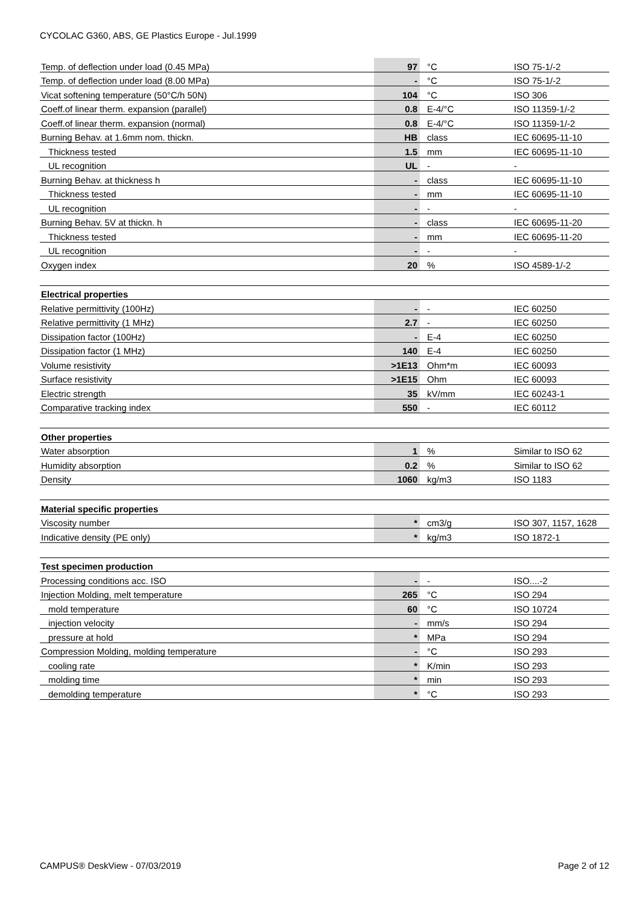CYCOLAC G360, ABS, GE Plastics Europe - Jul.1999
| Temp. of deflection under load (0.45 MPa) | 97 | °C | ISO 75-1/-2 |
| Temp. of deflection under load (8.00 MPa) | - | °C | ISO 75-1/-2 |
| Vicat softening temperature (50°C/h 50N) | 104 | °C | ISO 306 |
| Coeff.of linear therm. expansion (parallel) | 0.8 | E-4/°C | ISO 11359-1/-2 |
| Coeff.of linear therm. expansion (normal) | 0.8 | E-4/°C | ISO 11359-1/-2 |
| Burning Behav. at 1.6mm nom. thickn. | HB | class | IEC 60695-11-10 |
| Thickness tested | 1.5 | mm | IEC 60695-11-10 |
| UL recognition | UL | - | - |
| Burning Behav. at thickness h | - | class | IEC 60695-11-10 |
| Thickness tested | - | mm | IEC 60695-11-10 |
| UL recognition | - | - | - |
| Burning Behav. 5V at thickn. h | - | class | IEC 60695-11-20 |
| Thickness tested | - | mm | IEC 60695-11-20 |
| UL recognition | - | - | - |
| Oxygen index | 20 | % | ISO 4589-1/-2 |
| Electrical properties | | | |
| Relative permittivity (100Hz) | - | - | IEC 60250 |
| Relative permittivity (1 MHz) | 2.7 | - | IEC 60250 |
| Dissipation factor (100Hz) | - | E-4 | IEC 60250 |
| Dissipation factor (1 MHz) | 140 | E-4 | IEC 60250 |
| Volume resistivity | >1E13 | Ohm*m | IEC 60093 |
| Surface resistivity | >1E15 | Ohm | IEC 60093 |
| Electric strength | 35 | kV/mm | IEC 60243-1 |
| Comparative tracking index | 550 | - | IEC 60112 |
| Other properties | | | |
| Water absorption | 1 | % | Similar to ISO 62 |
| Humidity absorption | 0.2 | % | Similar to ISO 62 |
| Density | 1060 | kg/m3 | ISO 1183 |
| Material specific properties | | | |
| Viscosity number | * | cm3/g | ISO 307, 1157, 1628 |
| Indicative density (PE only) | * | kg/m3 | ISO 1872-1 |
| Test specimen production | | | |
| Processing conditions acc. ISO | - | - | ISO....-2 |
| Injection Molding, melt temperature | 265 | °C | ISO 294 |
| mold temperature | 60 | °C | ISO 10724 |
| injection velocity | - | mm/s | ISO 294 |
| pressure at hold | * | MPa | ISO 294 |
| Compression Molding, molding temperature | - | °C | ISO 293 |
| cooling rate | * | K/min | ISO 293 |
| molding time | * | min | ISO 293 |
| demolding temperature | * | °C | ISO 293 |
CAMPUS® DeskView - 07/03/2019 Page 2 of 12